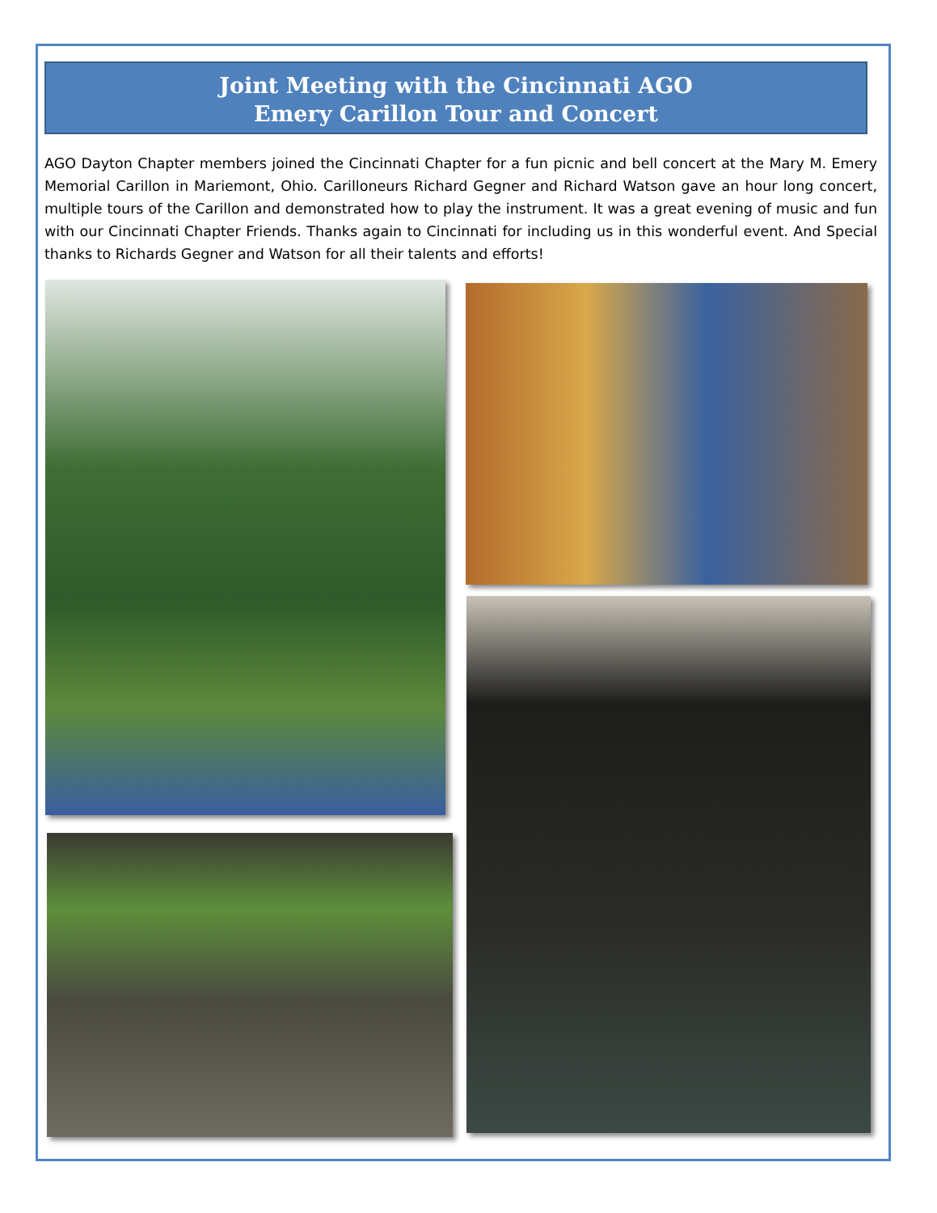Joint Meeting with the Cincinnati AGO
Emery Carillon Tour and Concert
AGO Dayton Chapter members joined the Cincinnati Chapter for a fun picnic and bell concert at the Mary M. Emery Memorial Carillon in Mariemont, Ohio. Carilloneurs Richard Gegner and Richard Watson gave an hour long concert, multiple tours of the Carillon and demonstrated how to play the instrument. It was a great evening of music and fun with our Cincinnati Chapter Friends. Thanks again to Cincinnati for including us in this wonderful event. And Special thanks to Richards Gegner and Watson for all their talents and efforts!